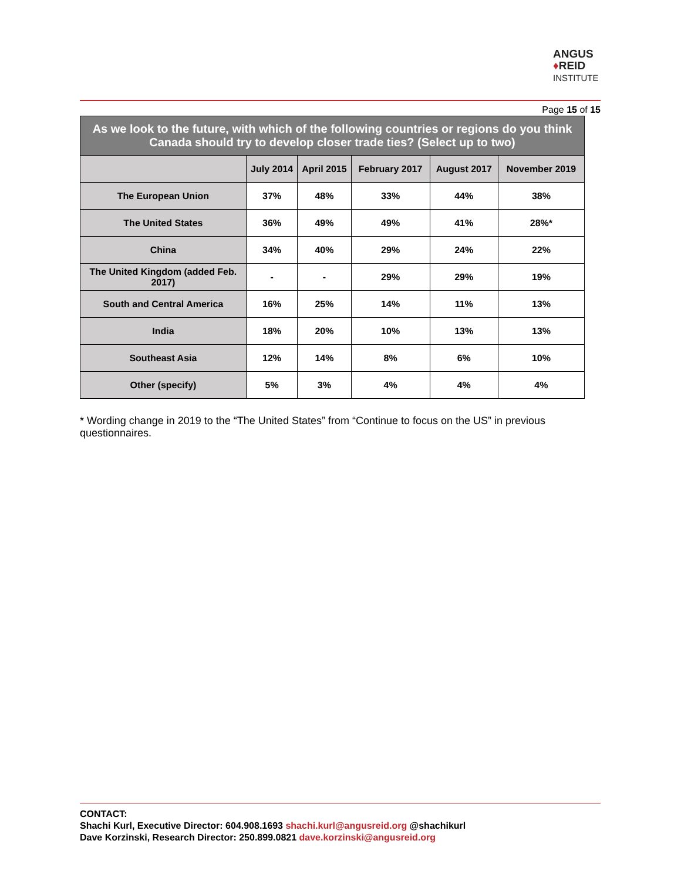ANGUS
♦REID
INSTITUTE
Page 15 of 15
| As we look to the future, with which of the following countries or regions do you think Canada should try to develop closer trade ties? (Select up to two) | | | | | |
| --- | --- | --- | --- | --- | --- |
| | July 2014 | April 2015 | February 2017 | August 2017 | November 2019 |
| The European Union | 37% | 48% | 33% | 44% | 38% |
| The United States | 36% | 49% | 49% | 41% | 28%* |
| China | 34% | 40% | 29% | 24% | 22% |
| The United Kingdom (added Feb. 2017) | - | - | 29% | 29% | 19% |
| South and Central America | 16% | 25% | 14% | 11% | 13% |
| India | 18% | 20% | 10% | 13% | 13% |
| Southeast Asia | 12% | 14% | 8% | 6% | 10% |
| Other (specify) | 5% | 3% | 4% | 4% | 4% |
* Wording change in 2019 to the “The United States” from “Continue to focus on the US” in previous questionnaires.
CONTACT:
Shachi Kurl, Executive Director: 604.908.1693 shachi.kurl@angusreid.org @shachikurl
Dave Korzinski, Research Director: 250.899.0821 dave.korzinski@angusreid.org